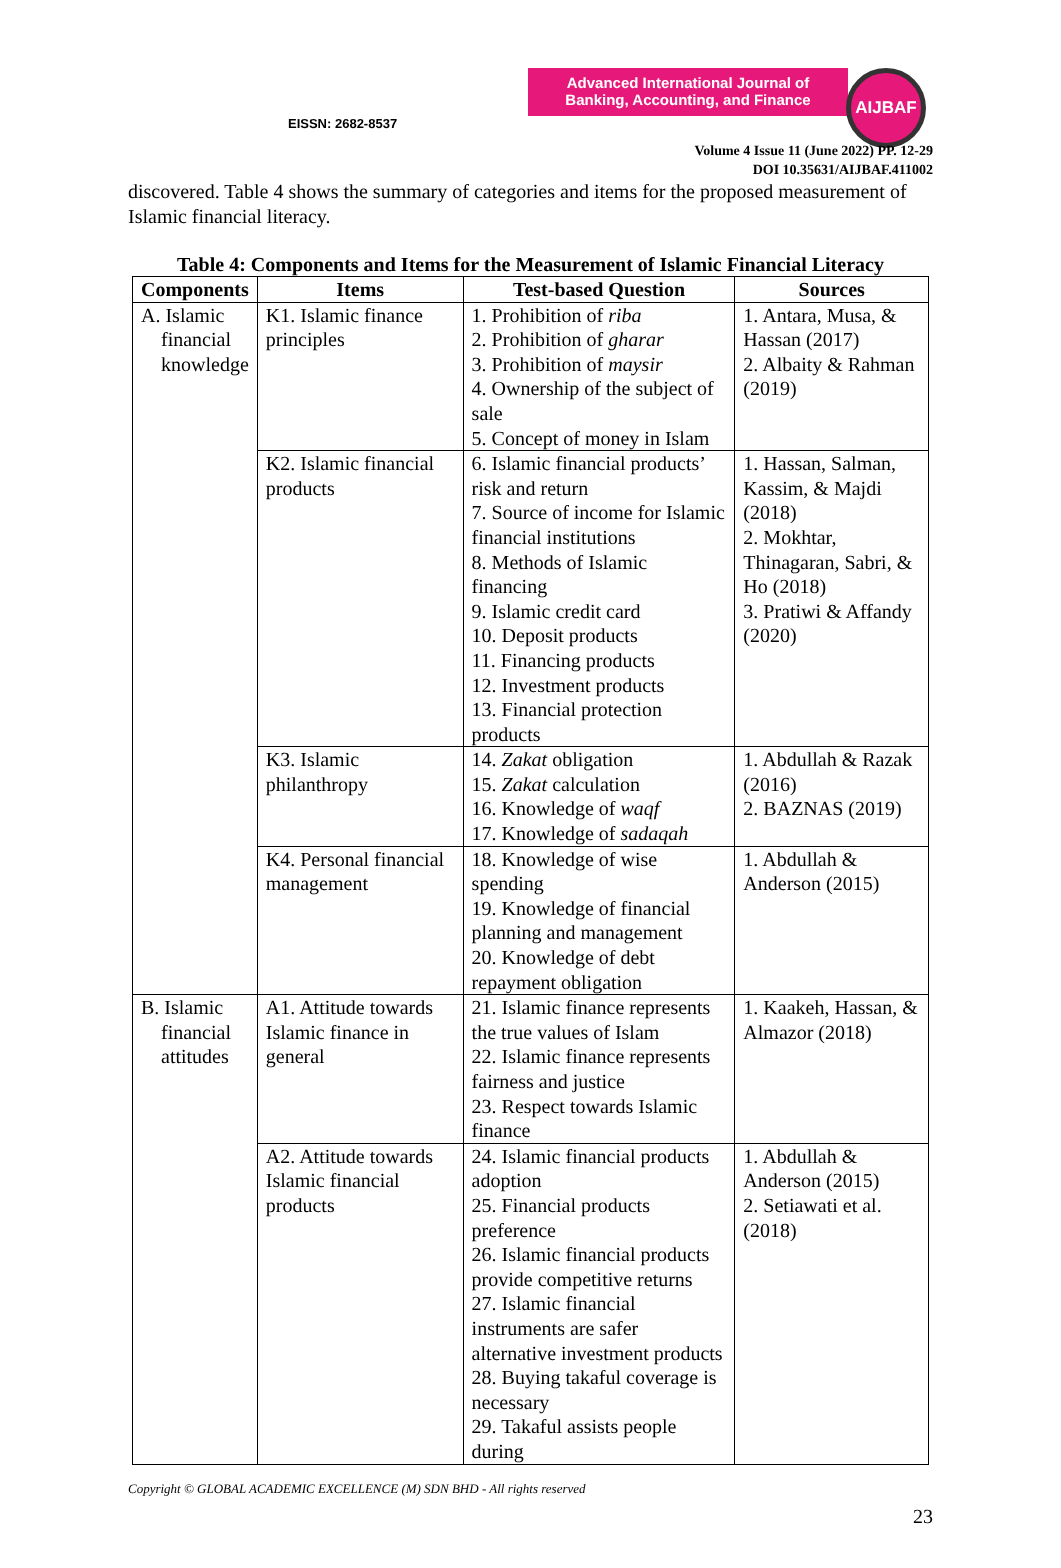Advanced International Journal of Banking, Accounting, and Finance
AIJBAF
EISSN: 2682-8537
Volume 4 Issue 11 (June 2022) PP. 12-29
DOI 10.35631/AIJBAF.411002
discovered. Table 4 shows the summary of categories and items for the proposed measurement of Islamic financial literacy.
Table 4: Components and Items for the Measurement of Islamic Financial Literacy
| Components | Items | Test-based Question | Sources |
| --- | --- | --- | --- |
| A. Islamic financial knowledge | K1. Islamic finance principles | 1. Prohibition of riba 2. Prohibition of gharar 3. Prohibition of maysir 4. Ownership of the subject of sale 5. Concept of money in Islam | 1. Antara, Musa, & Hassan (2017) 2. Albaity & Rahman (2019) |
| | K2. Islamic financial products | 6. Islamic financial products’ risk and return 7. Source of income for Islamic financial institutions 8. Methods of Islamic financing 9. Islamic credit card 10. Deposit products 11. Financing products 12. Investment products 13. Financial protection products | 1. Hassan, Salman, Kassim, & Majdi (2018) 2. Mokhtar, Thinagaran, Sabri, & Ho (2018) 3. Pratiwi & Affandy (2020) |
| | K3. Islamic philanthropy | 14. Zakat obligation 15. Zakat calculation 16. Knowledge of waqf 17. Knowledge of sadaqah | 1. Abdullah & Razak (2016) 2. BAZNAS (2019) |
| | K4. Personal financial management | 18. Knowledge of wise spending 19. Knowledge of financial planning and management 20. Knowledge of debt repayment obligation | 1. Abdullah & Anderson (2015) |
| B. Islamic financial attitudes | A1. Attitude towards Islamic finance in general | 21. Islamic finance represents the true values of Islam 22. Islamic finance represents fairness and justice 23. Respect towards Islamic finance | 1. Kaakeh, Hassan, & Almazor (2018) |
| | A2. Attitude towards Islamic financial products | 24. Islamic financial products adoption 25. Financial products preference 26. Islamic financial products provide competitive returns 27. Islamic financial instruments are safer alternative investment products 28. Buying takaful coverage is necessary 29. Takaful assists people during | 1. Abdullah & Anderson (2015) 2. Setiawati et al. (2018) |
Copyright © GLOBAL ACADEMIC EXCELLENCE (M) SDN BHD - All rights reserved
23